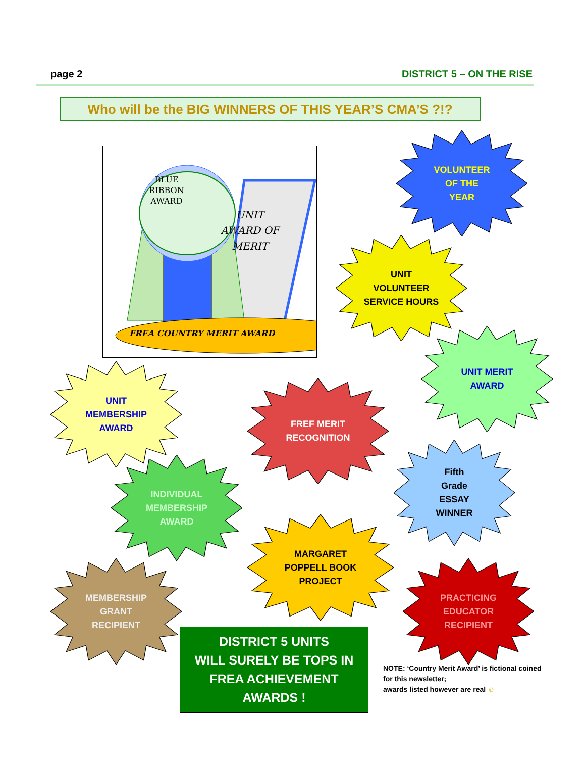page 2 DISTRICT 5 – ON THE RISE
Who will be the BIG WINNERS OF THIS YEAR’S CMA’S ?!?
BLUE
RIBBON
AWARD
UNIT
AWARD OF
MERIT
FREA COUNTRY MERIT AWARD
VOLUNTEER
OF THE
YEAR
UNIT
VOLUNTEER
SERVICE HOURS
UNIT MERIT
AWARD
UNIT
MEMBERSHIP
AWARD
FREF MERIT
RECOGNITION
Fifth
Grade
ESSAY
WINNER
INDIVIDUAL
MEMBERSHIP
AWARD
MARGARET
POPPELL BOOK
PROJECT
PRACTICING
EDUCATOR
RECIPIENT
MEMBERSHIP
GRANT
RECIPIENT
DISTRICT 5 UNITS
WILL SURELY BE TOPS IN
FREA ACHIEVEMENT
AWARDS !
NOTE: ‘Country Merit Award’ is fictional coined for this newsletter;
awards listed however are real ☺